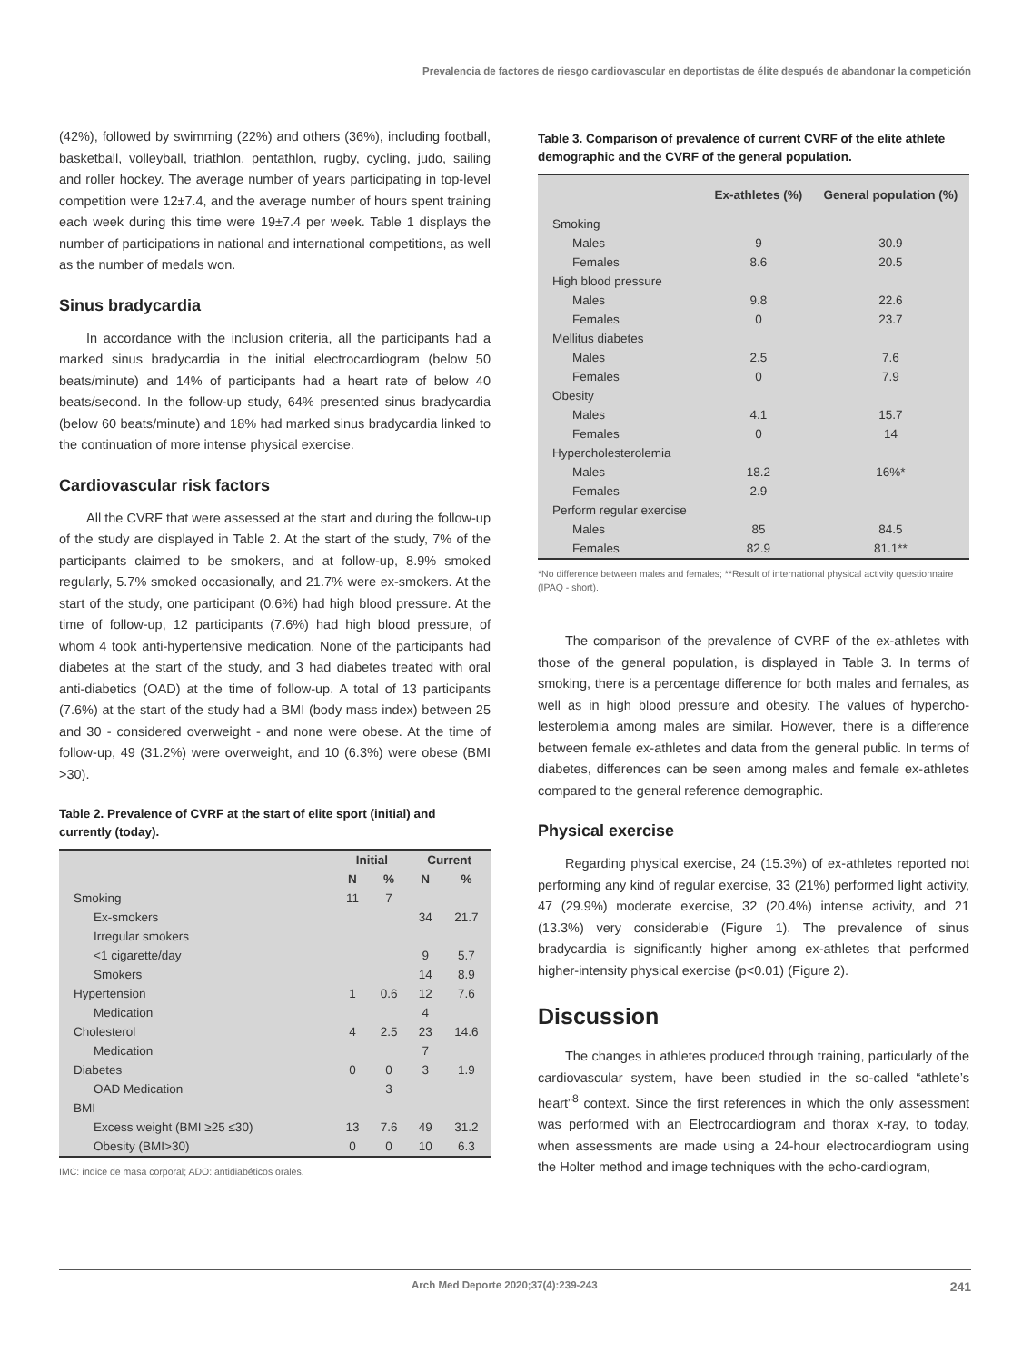Prevalencia de factores de riesgo cardiovascular en deportistas de élite después de abandonar la competición
(42%), followed by swimming (22%) and others (36%), including foot­ball, basketball, volleyball, triathlon, pentathlon, rugby, cycling, judo, sailing and roller hockey. The average number of years participating in top-level competition were 12±7.4, and the average number of hours spent training each week during this time were 19±7.4 per week. Table 1 displays the number of participations in national and international competitions, as well as the number of medals won.
Sinus bradycardia
In accordance with the inclusion criteria, all the participants had a marked sinus bradycardia in the initial electrocardiogram (below 50 beats/minute) and 14% of participants had a heart rate of below 40 beats/second. In the follow-up study, 64% presented sinus bradycardia (below 60 beats/minute) and 18% had marked sinus bradycardia linked to the continuation of more intense physical exercise.
Cardiovascular risk factors
All the CVRF that were assessed at the start and during the follow-up of the study are displayed in Table 2. At the start of the study, 7% of the participants claimed to be smokers, and at follow-up, 8.9% smoked regularly, 5.7% smoked occasionally, and 21.7% were ex-smokers. At the start of the study, one participant (0.6%) had high blood pressure. At the time of follow-up, 12 participants (7.6%) had high blood pressure, of whom 4 took anti-hypertensive medication. None of the participants had diabetes at the start of the study, and 3 had diabetes treated with oral anti-diabetics (OAD) at the time of follow-up. A total of 13 parti­cipants (7.6%) at the start of the study had a BMI (body mass index) between 25 and 30 - considered overweight - and none were obese. At the time of follow-up, 49 (31.2%) were overweight, and 10 (6.3%) were obese (BMI >30).
Table 2. Prevalence of CVRF at the start of elite sport (initial) and currently (today).
| | Initial | | Current | |
| --- | --- | --- | --- | --- |
| | N | % | N | % |
| Smoking | 11 | 7 | | |
| Ex-smokers | | | 34 | 21.7 |
| Irregular smokers | | | | |
| <1 cigarette/day | | | 9 | 5.7 |
| Smokers | | | 14 | 8.9 |
| Hypertension | 1 | 0.6 | 12 | 7.6 |
| Medication | | | 4 | |
| Cholesterol | 4 | 2.5 | 23 | 14.6 |
| Medication | | | 7 | |
| Diabetes | 0 | 0 | 3 | 1.9 |
| OAD Medication | | 3 | | |
| BMI | | | | |
| Excess weight (BMI ≥25 ≤30) | 13 | 7.6 | 49 | 31.2 |
| Obesity (BMI>30) | 0 | 0 | 10 | 6.3 |
IMC: índice de masa corporal; ADO: antidiabéticos orales.
Table 3. Comparison of prevalence of current CVRF of the elite athlete demographic and the CVRF of the general population.
| | Ex-athletes (%) | General population (%) |
| --- | --- | --- |
| Smoking | | |
| Males | 9 | 30.9 |
| Females | 8.6 | 20.5 |
| High blood pressure | | |
| Males | 9.8 | 22.6 |
| Females | 0 | 23.7 |
| Mellitus diabetes | | |
| Males | 2.5 | 7.6 |
| Females | 0 | 7.9 |
| Obesity | | |
| Males | 4.1 | 15.7 |
| Females | 0 | 14 |
| Hypercholesterolemia | | |
| Males | 18.2 | 16%* |
| Females | 2.9 | |
| Perform regular exercise | | |
| Males | 85 | 84.5 |
| Females | 82.9 | 81.1** |
*No difference between males and females; **Result of international physical activity questionnaire (IPAQ - short).
The comparison of the prevalence of CVRF of the ex-athletes with those of the general population, is displayed in Table 3. In terms of smoking, there is a percentage difference for both males and females, as well as in high blood pressure and obesity. The values of hypercho­lesterolemia among males are similar. However, there is a difference between female ex-athletes and data from the general public. In terms of diabetes, differences can be seen among males and female ex-athletes compared to the general reference demographic.
Physical exercise
Regarding physical exercise, 24 (15.3%) of ex-athletes reported not performing any kind of regular exercise, 33 (21%) performed light activity, 47 (29.9%) moderate exercise, 32 (20.4%) intense activity, and 21 (13.3%) very considerable (Figure 1). The prevalence of sinus bradycardia is significantly higher among ex-athletes that performed higher-intensity physical exercise (p<0.01) (Figure 2).
Discussion
The changes in athletes produced through training, particularly of the cardiovascular system, have been studied in the so-called “athlete’s heart”<sup>8</sup> context. Since the first references in which the only assessment was performed with an Electrocardiogram and thorax x-ray, to today, when assessments are made using a 24-hour electrocardiogram using the Holter method and image techniques with the echo-cardiogram,
Arch Med Deporte 2020;37(4):239-243 241